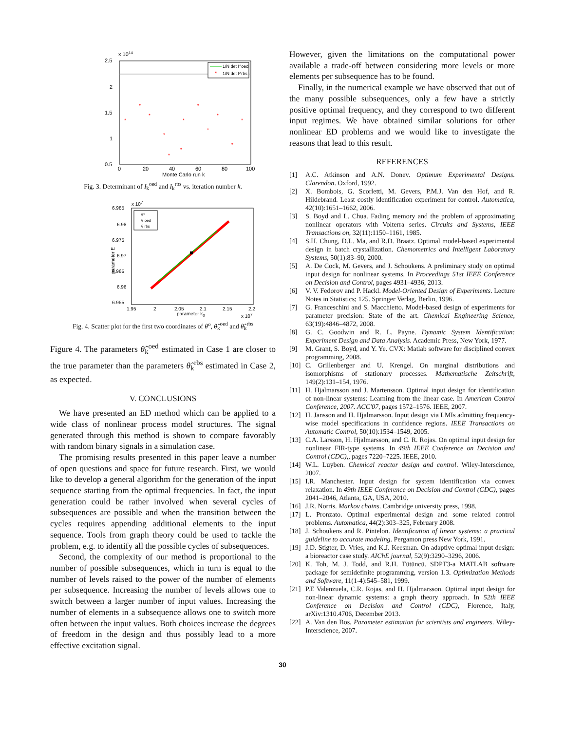x 1014
2.5
2
1.5
1
0.5
0
20
40
60
80
100
Monte Carlo run k
1/N det I^oed
*
1/N det I^rbs
*
*
*
*
*
*
*
*
*
*
*
*
Fig. 3. Determinant of I<sub>k</sub><sup>oed</sup> and I<sub>k</sub><sup>rbs</sup> vs. iteration number k.
x 107
6.985
6.98
6.975
6.97
6.965
6.96
6.955
1.95
2
2.05
2.1
2.15
2.2
parameter k0
x 107
parameter E
θº
θ oed
θ rbs
Fig. 4. Scatter plot for the first two coordinates of θ<sup>o</sup>, θ̂<sub>k</sub><sup>oed</sup> and θ̂<sub>k</sub><sup>rbs</sup>
Figure 4. The parameters θ̂<sub>k</sub><sup>oed</sup> estimated in Case 1 are closer to the true parameter than the parameters θ̂<sub>k</sub><sup>rbs</sup> estimated in Case 2, as expected.
V. CONCLUSIONS
We have presented an ED method which can be applied to a wide class of nonlinear process model structures. The signal generated through this method is shown to compare favorably with random binary signals in a simulation case.
The promising results presented in this paper leave a number of open questions and space for future research. First, we would like to develop a general algorithm for the generation of the input sequence starting from the optimal frequencies. In fact, the input generation could be rather involved when several cycles of subsequences are possible and when the transition between the cycles requires appending additional elements to the input sequence. Tools from graph theory could be used to tackle the problem, e.g. to identify all the possible cycles of subsequences.
Second, the complexity of our method is proportional to the number of possible subsequences, which in turn is equal to the number of levels raised to the power of the number of elements per subsequence. Increasing the number of levels allows one to switch between a larger number of input values. Increasing the number of elements in a subsequence allows one to switch more often between the input values. Both choices increase the degrees of freedom in the design and thus possibly lead to a more effective excitation signal.
However, given the limitations on the computational power available a trade-off between considering more levels or more elements per subsequence has to be found.
Finally, in the numerical example we have observed that out of the many possible subsequences, only a few have a strictly positive optimal frequency, and they correspond to two different input regimes. We have obtained similar solutions for other nonlinear ED problems and we would like to investigate the reasons that lead to this result.
REFERENCES
[1] A.C. Atkinson and A.N. Donev. Optimum Experimental Designs. Clarendon. Oxford, 1992.
[2] X. Bombois, G. Scorletti, M. Gevers, P.M.J. Van den Hof, and R. Hildebrand. Least costly identification experiment for control. Automatica, 42(10):1651–1662, 2006.
[3] S. Boyd and L. Chua. Fading memory and the problem of approximating nonlinear operators with Volterra series. Circuits and Systems, IEEE Transactions on, 32(11):1150–1161, 1985.
[4] S.H. Chung, D.L. Ma, and R.D. Braatz. Optimal model-based experimental design in batch crystallization. Chemometrics and Intelligent Laboratory Systems, 50(1):83–90, 2000.
[5] A. De Cock, M. Gevers, and J. Schoukens. A preliminary study on optimal input design for nonlinear systems. In Proceedings 51st IEEE Conference on Decision and Control, pages 4931–4936, 2013.
[6] V. V. Fedorov and P. Hackl. Model-Oriented Design of Experiments. Lecture Notes in Statistics; 125. Springer Verlag, Berlin, 1996.
[7] G. Franceschini and S. Macchietto. Model-based design of experiments for parameter precision: State of the art. Chemical Engineering Science, 63(19):4846–4872, 2008.
[8] G. C. Goodwin and R. L. Payne. Dynamic System Identification: Experiment Design and Data Analysis. Academic Press, New York, 1977.
[9] M. Grant, S. Boyd, and Y. Ye. CVX: Matlab software for disciplined convex programming, 2008.
[10] C. Grillenberger and U. Krengel. On marginal distributions and isomorphisms of stationary processes. Mathematische Zeitschrift, 149(2):131–154, 1976.
[11] H. Hjalmarsson and J. Martensson. Optimal input design for identification of non-linear systems: Learning from the linear case. In American Control Conference, 2007. ACC'07, pages 1572–1576. IEEE, 2007.
[12] H. Jansson and H. Hjalmarsson. Input design via LMIs admitting frequency-wise model specifications in confidence regions. IEEE Transactions on Automatic Control, 50(10):1534–1549, 2005.
[13] C.A. Larsson, H. Hjalmarsson, and C. R. Rojas. On optimal input design for nonlinear FIR-type systems. In 49th IEEE Conference on Decision and Control (CDC),, pages 7220–7225. IEEE, 2010.
[14] W.L. Luyben. Chemical reactor design and control. Wiley-Interscience, 2007.
[15] I.R. Manchester. Input design for system identification via convex relaxation. In 49th IEEE Conference on Decision and Control (CDC), pages 2041–2046, Atlanta, GA, USA, 2010.
[16] J.R. Norris. Markov chains. Cambridge university press, 1998.
[17] L. Pronzato. Optimal experimental design and some related control problems. Automatica, 44(2):303–325, February 2008.
[18] J. Schoukens and R. Pintelon. Identification of linear systems: a practical guideline to accurate modeling. Pergamon press New York, 1991.
[19] J.D. Stigter, D. Vries, and K.J. Keesman. On adaptive optimal input design: a bioreactor case study. AIChE journal, 52(9):3290–3296, 2006.
[20] K. Toh, M. J. Todd, and R.H. Tütüncü. SDPT3-a MATLAB software package for semidefinite programming, version 1.3. Optimization Methods and Software, 11(1-4):545–581, 1999.
[21] P.E Valenzuela, C.R. Rojas, and H. Hjalmarsson. Optimal input design for non-linear dynamic systems: a graph theory approach. In 52th IEEE Conference on Decision and Control (CDC), Florence, Italy, arXiv:1310.4706, December 2013.
[22] A. Van den Bos. Parameter estimation for scientists and engineers. Wiley-Interscience, 2007.
30